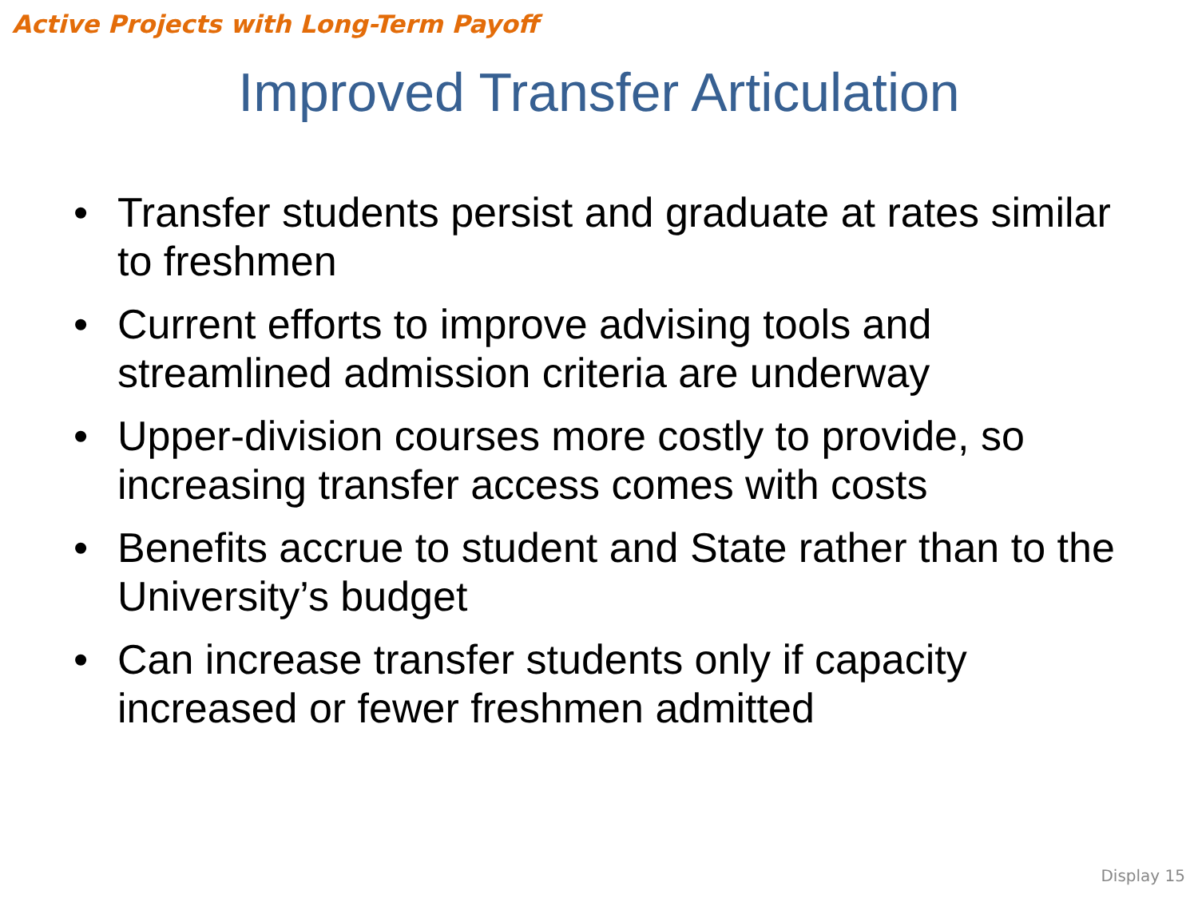Active Projects with Long-Term Payoff
Improved Transfer Articulation
• Transfer students persist and graduate at rates similar to freshmen
• Current efforts to improve advising tools and streamlined admission criteria are underway
• Upper-division courses more costly to provide, so increasing transfer access comes with costs
• Benefits accrue to student and State rather than to the University’s budget
• Can increase transfer students only if capacity increased or fewer freshmen admitted
Display 15